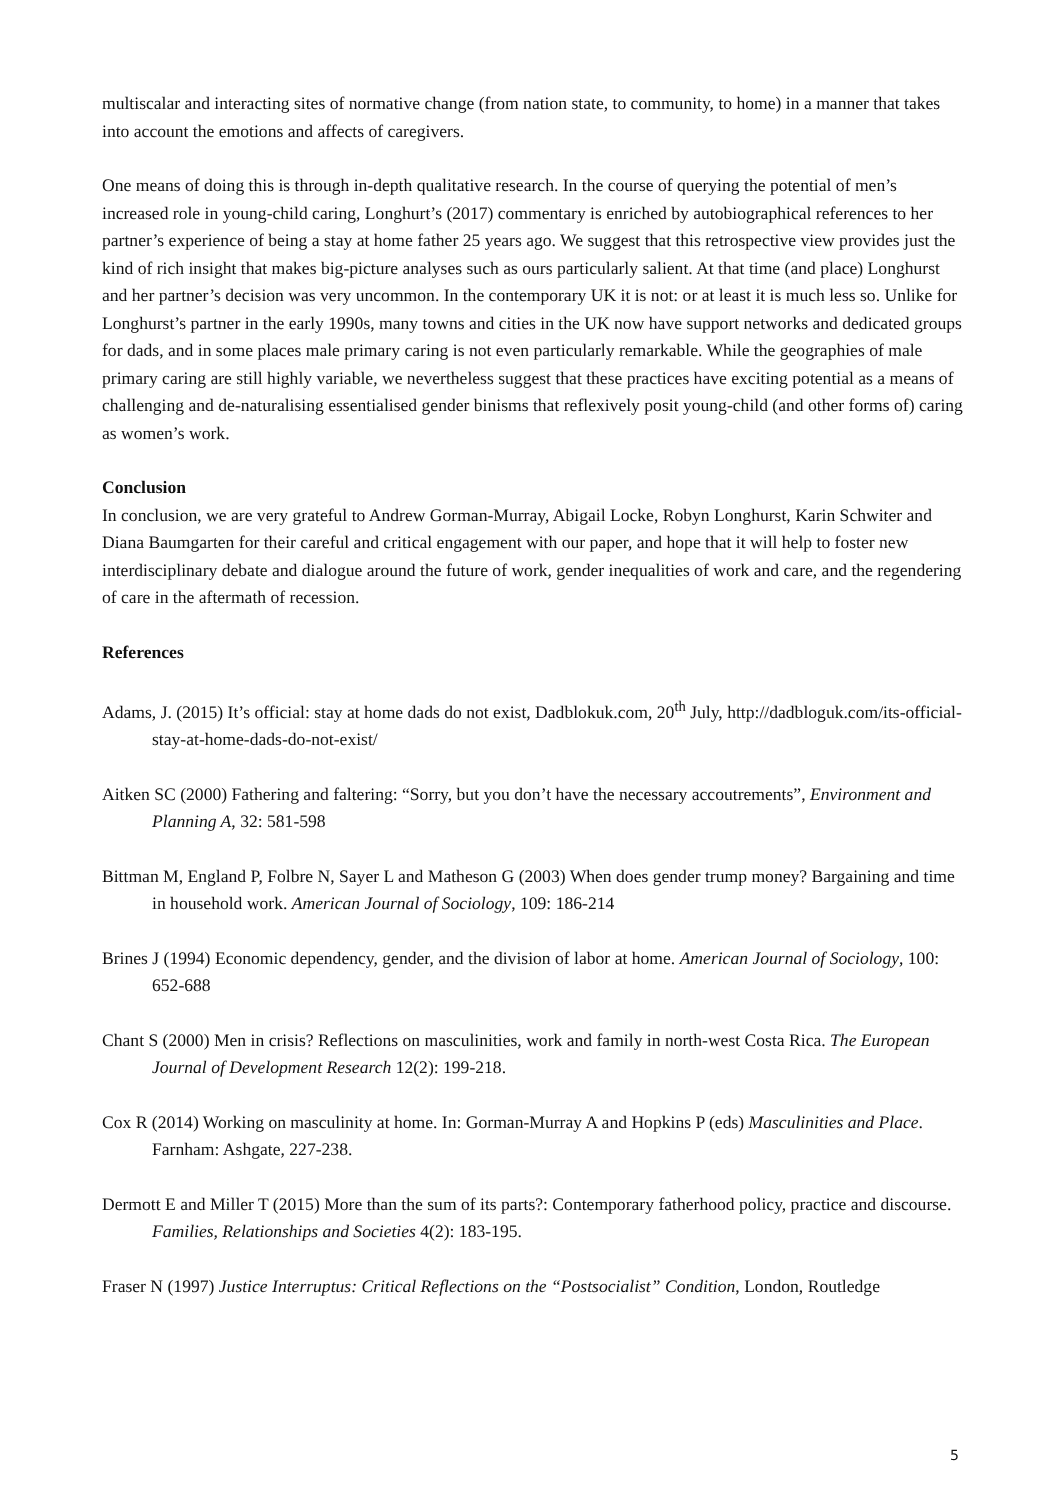multiscalar and interacting sites of normative change (from nation state, to community, to home) in a manner that takes into account the emotions and affects of caregivers.
One means of doing this is through in-depth qualitative research. In the course of querying the potential of men’s increased role in young-child caring, Longhurt’s (2017) commentary is enriched by autobiographical references to her partner’s experience of being a stay at home father 25 years ago. We suggest that this retrospective view provides just the kind of rich insight that makes big-picture analyses such as ours particularly salient. At that time (and place) Longhurst and her partner’s decision was very uncommon. In the contemporary UK it is not: or at least it is much less so. Unlike for Longhurst’s partner in the early 1990s, many towns and cities in the UK now have support networks and dedicated groups for dads, and in some places male primary caring is not even particularly remarkable. While the geographies of male primary caring are still highly variable, we nevertheless suggest that these practices have exciting potential as a means of challenging and de-naturalising essentialised gender binisms that reflexively posit young-child (and other forms of) caring as women’s work.
Conclusion
In conclusion, we are very grateful to Andrew Gorman-Murray, Abigail Locke, Robyn Longhurst, Karin Schwiter and Diana Baumgarten for their careful and critical engagement with our paper, and hope that it will help to foster new interdisciplinary debate and dialogue around the future of work, gender inequalities of work and care, and the regendering of care in the aftermath of recession.
References
Adams, J. (2015) It’s official: stay at home dads do not exist, Dadblokuk.com, 20<sup>th</sup> July, http://dadbloguk.com/its-official-stay-at-home-dads-do-not-exist/
Aitken SC (2000) Fathering and faltering: “Sorry, but you don’t have the necessary accoutrements”, Environment and Planning A, 32: 581-598
Bittman M, England P, Folbre N, Sayer L and Matheson G (2003) When does gender trump money? Bargaining and time in household work. American Journal of Sociology, 109: 186-214
Brines J (1994) Economic dependency, gender, and the division of labor at home. American Journal of Sociology, 100: 652-688
Chant S (2000) Men in crisis? Reflections on masculinities, work and family in north-west Costa Rica. The European Journal of Development Research 12(2): 199-218.
Cox R (2014) Working on masculinity at home. In: Gorman-Murray A and Hopkins P (eds) Masculinities and Place. Farnham: Ashgate, 227-238.
Dermott E and Miller T (2015) More than the sum of its parts?: Contemporary fatherhood policy, practice and discourse. Families, Relationships and Societies 4(2): 183-195.
Fraser N (1997) Justice Interruptus: Critical Reflections on the “Postsocialist” Condition, London, Routledge
5